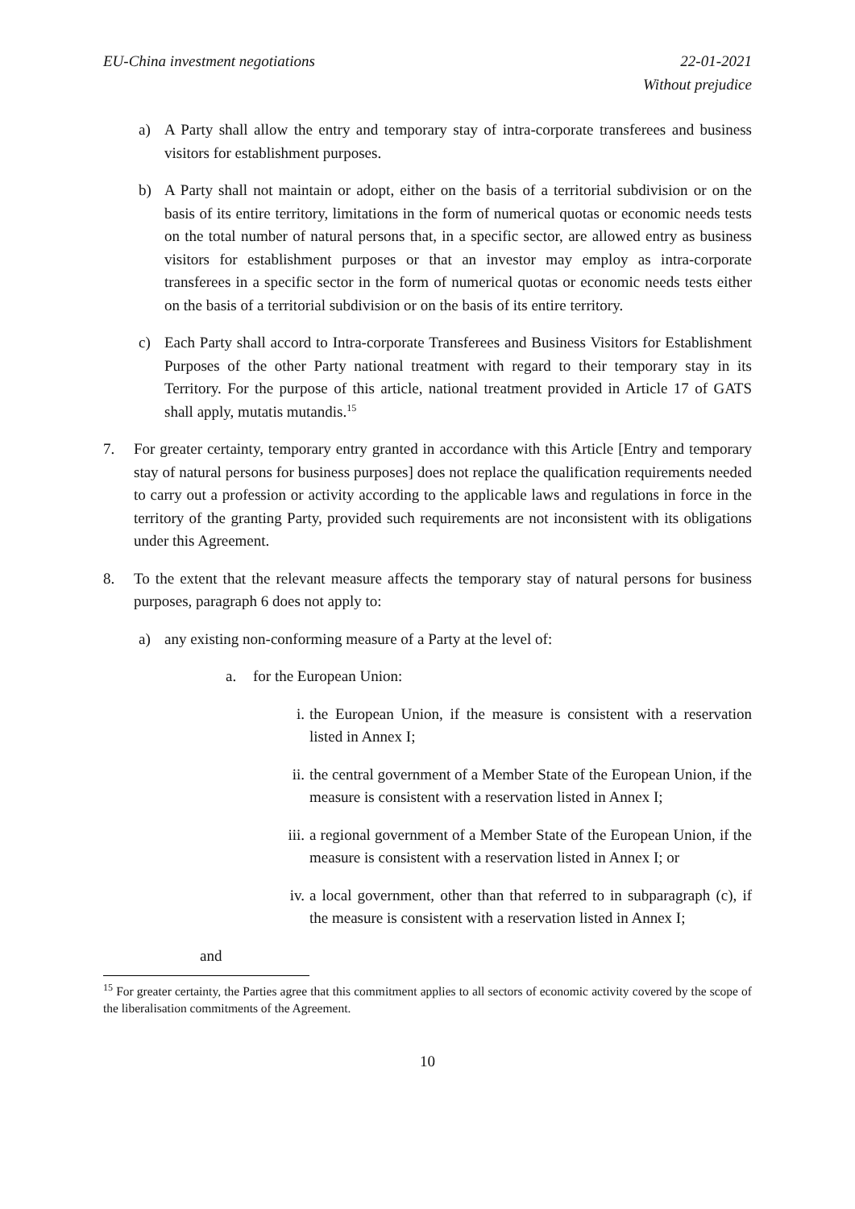EU-China investment negotiations
22-01-2021
Without prejudice
a) A Party shall allow the entry and temporary stay of intra-corporate transferees and business visitors for establishment purposes.
b) A Party shall not maintain or adopt, either on the basis of a territorial subdivision or on the basis of its entire territory, limitations in the form of numerical quotas or economic needs tests on the total number of natural persons that, in a specific sector, are allowed entry as business visitors for establishment purposes or that an investor may employ as intra-corporate transferees in a specific sector in the form of numerical quotas or economic needs tests either on the basis of a territorial subdivision or on the basis of its entire territory.
c) Each Party shall accord to Intra-corporate Transferees and Business Visitors for Establishment Purposes of the other Party national treatment with regard to their temporary stay in its Territory. For the purpose of this article, national treatment provided in Article 17 of GATS shall apply, mutatis mutandis.<sup>15</sup>
7. For greater certainty, temporary entry granted in accordance with this Article [Entry and temporary stay of natural persons for business purposes] does not replace the qualification requirements needed to carry out a profession or activity according to the applicable laws and regulations in force in the territory of the granting Party, provided such requirements are not inconsistent with its obligations under this Agreement.
8. To the extent that the relevant measure affects the temporary stay of natural persons for business purposes, paragraph 6 does not apply to:
a) any existing non-conforming measure of a Party at the level of:
a. for the European Union:
i. the European Union, if the measure is consistent with a reservation listed in Annex I;
ii. the central government of a Member State of the European Union, if the measure is consistent with a reservation listed in Annex I;
iii. a regional government of a Member State of the European Union, if the measure is consistent with a reservation listed in Annex I; or
iv. a local government, other than that referred to in subparagraph (c), if the measure is consistent with a reservation listed in Annex I;
and
<sup>15</sup> For greater certainty, the Parties agree that this commitment applies to all sectors of economic activity covered by the scope of the liberalisation commitments of the Agreement.
10